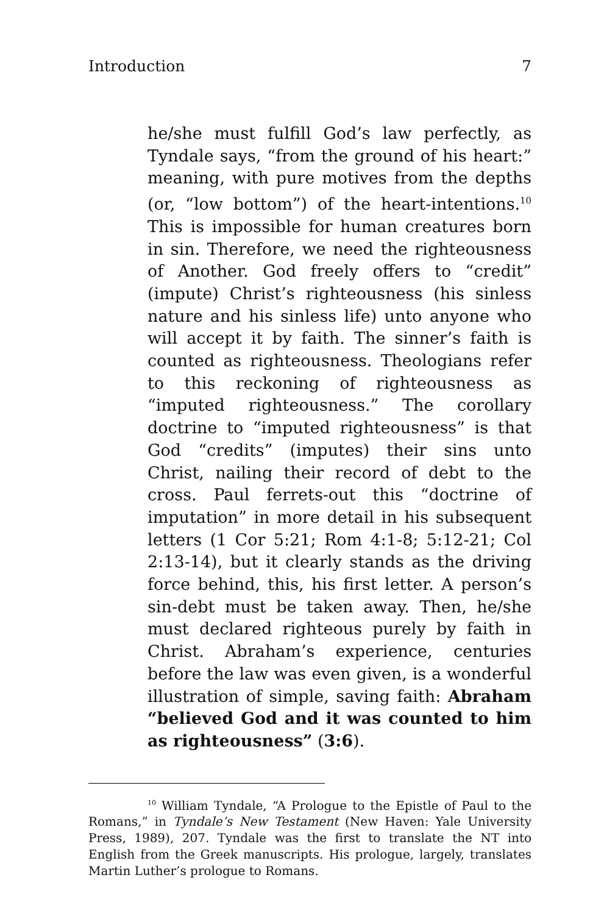Introduction 7
he/she must fulfill God’s law perfectly, as Tyndale says, “from the ground of his heart:” meaning, with pure motives from the depths (or, “low bottom”) of the heart-intentions.<sup>10</sup> This is impossible for human creatures born in sin. Therefore, we need the righteousness of Another. God freely offers to “credit” (impute) Christ’s righteousness (his sinless nature and his sinless life) unto anyone who will accept it by faith. The sinner’s faith is counted as righteousness. Theologians refer to this reckoning of righteousness as “imputed righteousness.” The corollary doctrine to “imputed righteousness” is that God “credits” (imputes) their sins unto Christ, nailing their record of debt to the cross. Paul ferrets-out this “doctrine of imputation” in more detail in his subsequent letters (1 Cor 5:21; Rom 4:1-8; 5:12-21; Col 2:13-14), but it clearly stands as the driving force behind, this, his first letter. A person’s sin-debt must be taken away. Then, he/she must declared righteous purely by faith in Christ. Abraham’s experience, centuries before the law was even given, is a wonderful illustration of simple, saving faith: Abraham “believed God and it was counted to him as righteousness” (3:6).
<sup>10</sup> William Tyndale, “A Prologue to the Epistle of Paul to the Romans,” in Tyndale’s New Testament (New Haven: Yale University Press, 1989), 207. Tyndale was the first to translate the NT into English from the Greek manuscripts. His prologue, largely, translates Martin Luther’s prologue to Romans.